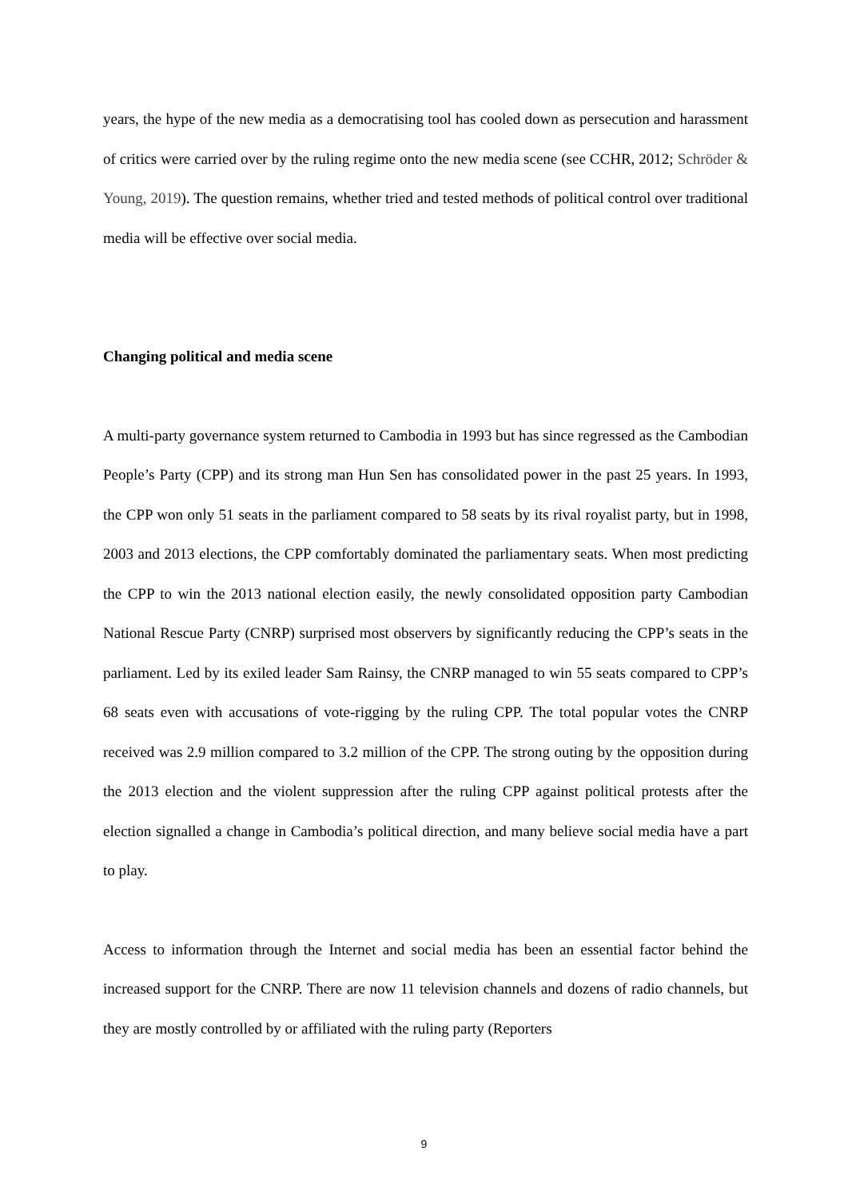years, the hype of the new media as a democratising tool has cooled down as persecution and harassment of critics were carried over by the ruling regime onto the new media scene (see CCHR, 2012; Schröder & Young, 2019). The question remains, whether tried and tested methods of political control over traditional media will be effective over social media.
Changing political and media scene
A multi-party governance system returned to Cambodia in 1993 but has since regressed as the Cambodian People’s Party (CPP) and its strong man Hun Sen has consolidated power in the past 25 years. In 1993, the CPP won only 51 seats in the parliament compared to 58 seats by its rival royalist party, but in 1998, 2003 and 2013 elections, the CPP comfortably dominated the parliamentary seats. When most predicting the CPP to win the 2013 national election easily, the newly consolidated opposition party Cambodian National Rescue Party (CNRP) surprised most observers by significantly reducing the CPP’s seats in the parliament. Led by its exiled leader Sam Rainsy, the CNRP managed to win 55 seats compared to CPP’s 68 seats even with accusations of vote-rigging by the ruling CPP. The total popular votes the CNRP received was 2.9 million compared to 3.2 million of the CPP. The strong outing by the opposition during the 2013 election and the violent suppression after the ruling CPP against political protests after the election signalled a change in Cambodia’s political direction, and many believe social media have a part to play.
Access to information through the Internet and social media has been an essential factor behind the increased support for the CNRP. There are now 11 television channels and dozens of radio channels, but they are mostly controlled by or affiliated with the ruling party (Reporters
9